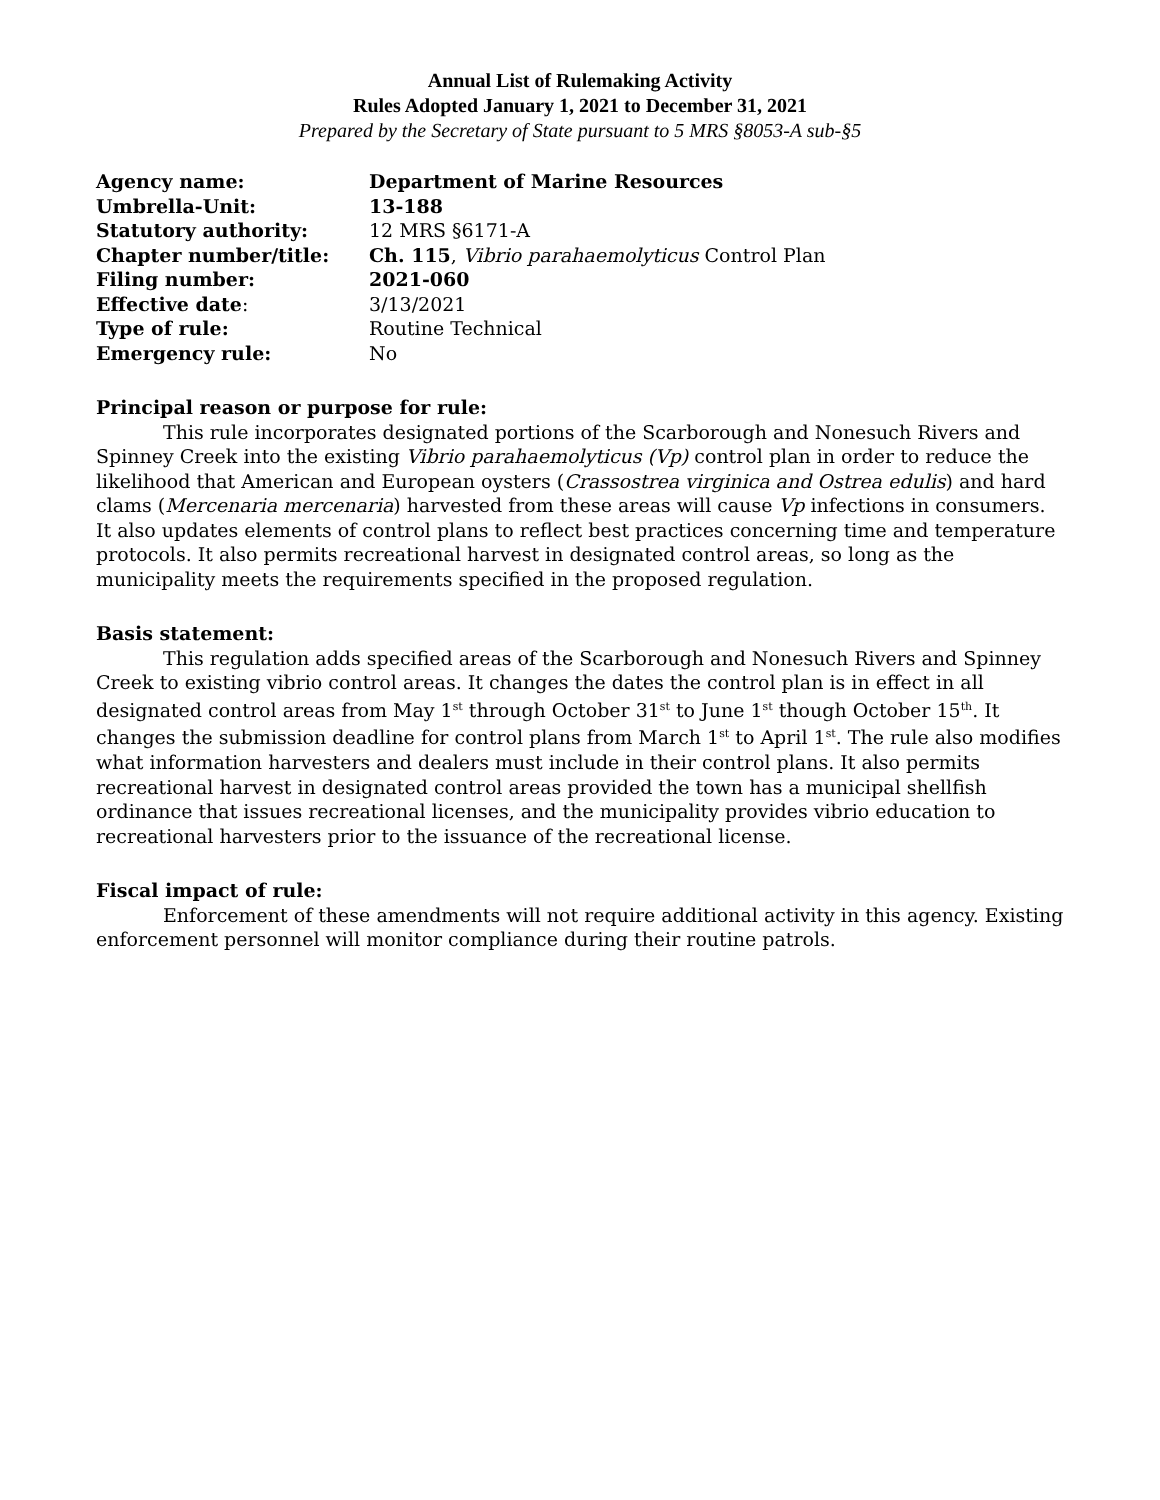Annual List of Rulemaking Activity
Rules Adopted January 1, 2021 to December 31, 2021
Prepared by the Secretary of State pursuant to 5 MRS §8053-A sub-§5
| Agency name: | Department of Marine Resources |
| Umbrella-Unit: | 13-188 |
| Statutory authority: | 12 MRS §6171-A |
| Chapter number/title: | Ch. 115 , Vibrio parahaemolyticus Control Plan |
| Filing number: | 2021-060 |
| Effective date : | 3/13/2021 |
| Type of rule: | Routine Technical |
| Emergency rule: | No |
Principal reason or purpose for rule:
This rule incorporates designated portions of the Scarborough and Nonesuch Rivers and Spinney Creek into the existing Vibrio parahaemolyticus (Vp) control plan in order to reduce the likelihood that American and European oysters (Crassostrea virginica and Ostrea edulis) and hard clams (Mercenaria mercenaria) harvested from these areas will cause Vp infections in consumers. It also updates elements of control plans to reflect best practices concerning time and temperature protocols. It also permits recreational harvest in designated control areas, so long as the municipality meets the requirements specified in the proposed regulation.
Basis statement:
This regulation adds specified areas of the Scarborough and Nonesuch Rivers and Spinney Creek to existing vibrio control areas. It changes the dates the control plan is in effect in all designated control areas from May 1<sup>st</sup> through October 31<sup>st</sup> to June 1<sup>st</sup> though October 15<sup>th</sup>. It changes the submission deadline for control plans from March 1<sup>st</sup> to April 1<sup>st</sup>. The rule also modifies what information harvesters and dealers must include in their control plans. It also permits recreational harvest in designated control areas provided the town has a municipal shellfish ordinance that issues recreational licenses, and the municipality provides vibrio education to recreational harvesters prior to the issuance of the recreational license.
Fiscal impact of rule:
Enforcement of these amendments will not require additional activity in this agency. Existing enforcement personnel will monitor compliance during their routine patrols.